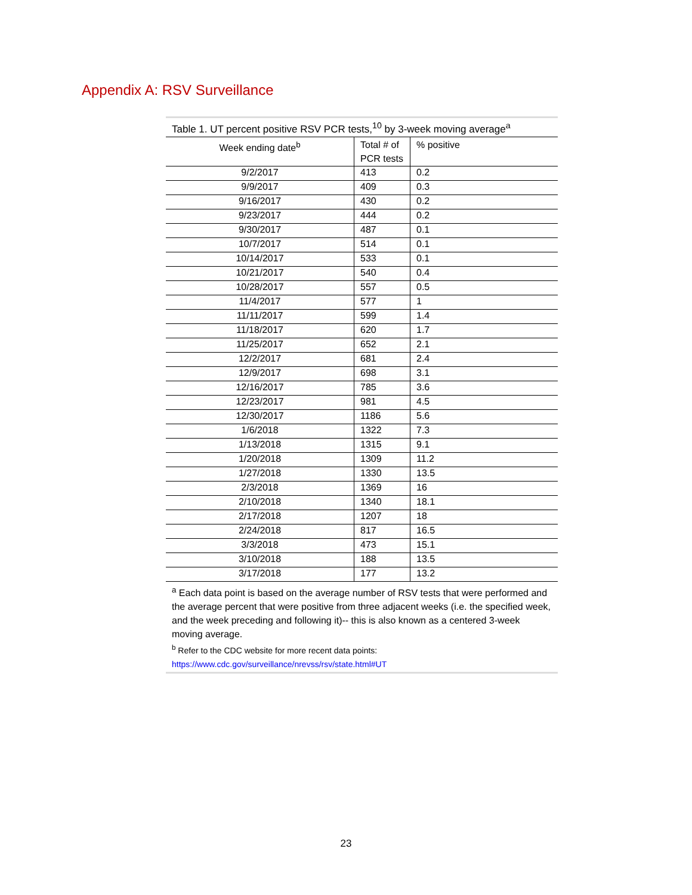Appendix A: RSV Surveillance
Table 1. UT percent positive RSV PCR tests, <sup>10</sup> by 3-week moving average <sup>a</sup>
| Week ending date<sup>b</sup> | Total # of PCR tests | % positive |
| --- | --- | --- |
| 9/2/2017 | 413 | 0.2 |
| 9/9/2017 | 409 | 0.3 |
| 9/16/2017 | 430 | 0.2 |
| 9/23/2017 | 444 | 0.2 |
| 9/30/2017 | 487 | 0.1 |
| 10/7/2017 | 514 | 0.1 |
| 10/14/2017 | 533 | 0.1 |
| 10/21/2017 | 540 | 0.4 |
| 10/28/2017 | 557 | 0.5 |
| 11/4/2017 | 577 | 1 |
| 11/11/2017 | 599 | 1.4 |
| 11/18/2017 | 620 | 1.7 |
| 11/25/2017 | 652 | 2.1 |
| 12/2/2017 | 681 | 2.4 |
| 12/9/2017 | 698 | 3.1 |
| 12/16/2017 | 785 | 3.6 |
| 12/23/2017 | 981 | 4.5 |
| 12/30/2017 | 1186 | 5.6 |
| 1/6/2018 | 1322 | 7.3 |
| 1/13/2018 | 1315 | 9.1 |
| 1/20/2018 | 1309 | 11.2 |
| 1/27/2018 | 1330 | 13.5 |
| 2/3/2018 | 1369 | 16 |
| 2/10/2018 | 1340 | 18.1 |
| 2/17/2018 | 1207 | 18 |
| 2/24/2018 | 817 | 16.5 |
| 3/3/2018 | 473 | 15.1 |
| 3/10/2018 | 188 | 13.5 |
| 3/17/2018 | 177 | 13.2 |
<sup>a</sup> Each data point is based on the average number of RSV tests that were performed and the average percent that were positive from three adjacent weeks (i.e. the specified week, and the week preceding and following it)-- this is also known as a centered 3-week moving average.
<sup>b</sup> Refer to the CDC website for more recent data points:
https://www.cdc.gov/surveillance/nrevss/rsv/state.html#UT
23